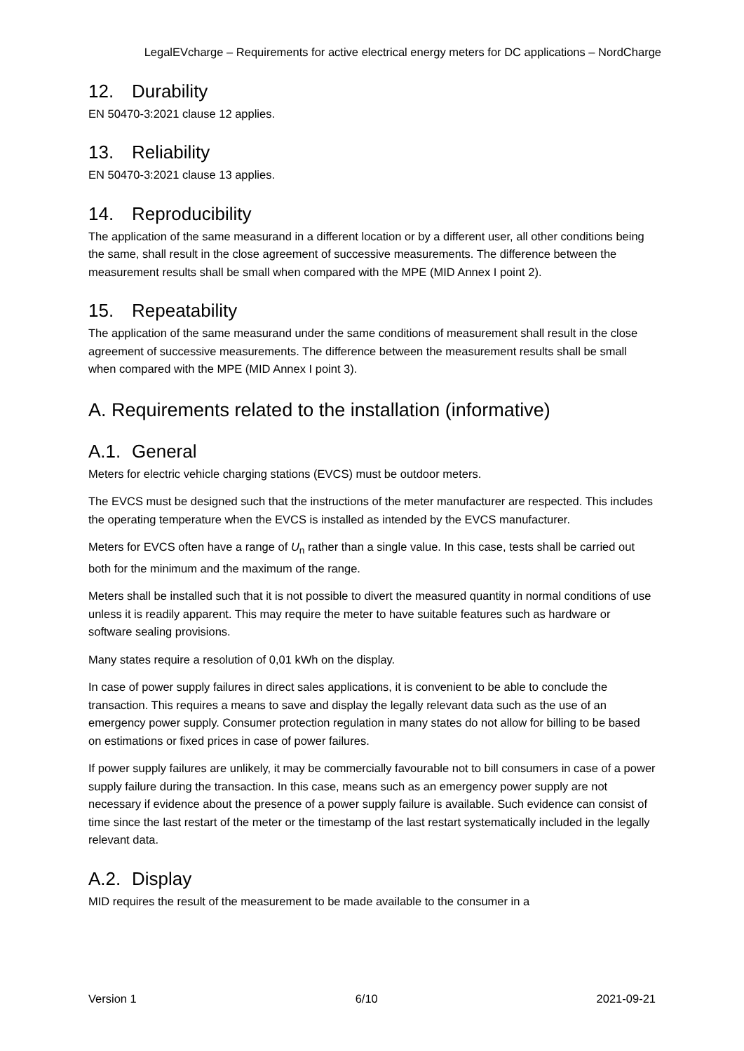LegalEVcharge – Requirements for active electrical energy meters for DC applications – NordCharge
12. Durability
EN 50470-3:2021 clause 12 applies.
13. Reliability
EN 50470-3:2021 clause 13 applies.
14. Reproducibility
The application of the same measurand in a different location or by a different user, all other conditions being the same, shall result in the close agreement of successive measurements. The difference between the measurement results shall be small when compared with the MPE (MID Annex I point 2).
15. Repeatability
The application of the same measurand under the same conditions of measurement shall result in the close agreement of successive measurements. The difference between the measurement results shall be small when compared with the MPE (MID Annex I point 3).
A. Requirements related to the installation (informative)
A.1. General
Meters for electric vehicle charging stations (EVCS) must be outdoor meters.
The EVCS must be designed such that the instructions of the meter manufacturer are respected. This includes the operating temperature when the EVCS is installed as intended by the EVCS manufacturer.
Meters for EVCS often have a range of U<sub>n</sub> rather than a single value. In this case, tests shall be carried out both for the minimum and the maximum of the range.
Meters shall be installed such that it is not possible to divert the measured quantity in normal conditions of use unless it is readily apparent. This may require the meter to have suitable features such as hardware or software sealing provisions.
Many states require a resolution of 0,01 kWh on the display.
In case of power supply failures in direct sales applications, it is convenient to be able to conclude the transaction. This requires a means to save and display the legally relevant data such as the use of an emergency power supply. Consumer protection regulation in many states do not allow for billing to be based on estimations or fixed prices in case of power failures.
If power supply failures are unlikely, it may be commercially favourable not to bill consumers in case of a power supply failure during the transaction. In this case, means such as an emergency power supply are not necessary if evidence about the presence of a power supply failure is available. Such evidence can consist of time since the last restart of the meter or the timestamp of the last restart systematically included in the legally relevant data.
A.2. Display
MID requires the result of the measurement to be made available to the consumer in a
Version 1 6/10 2021-09-21